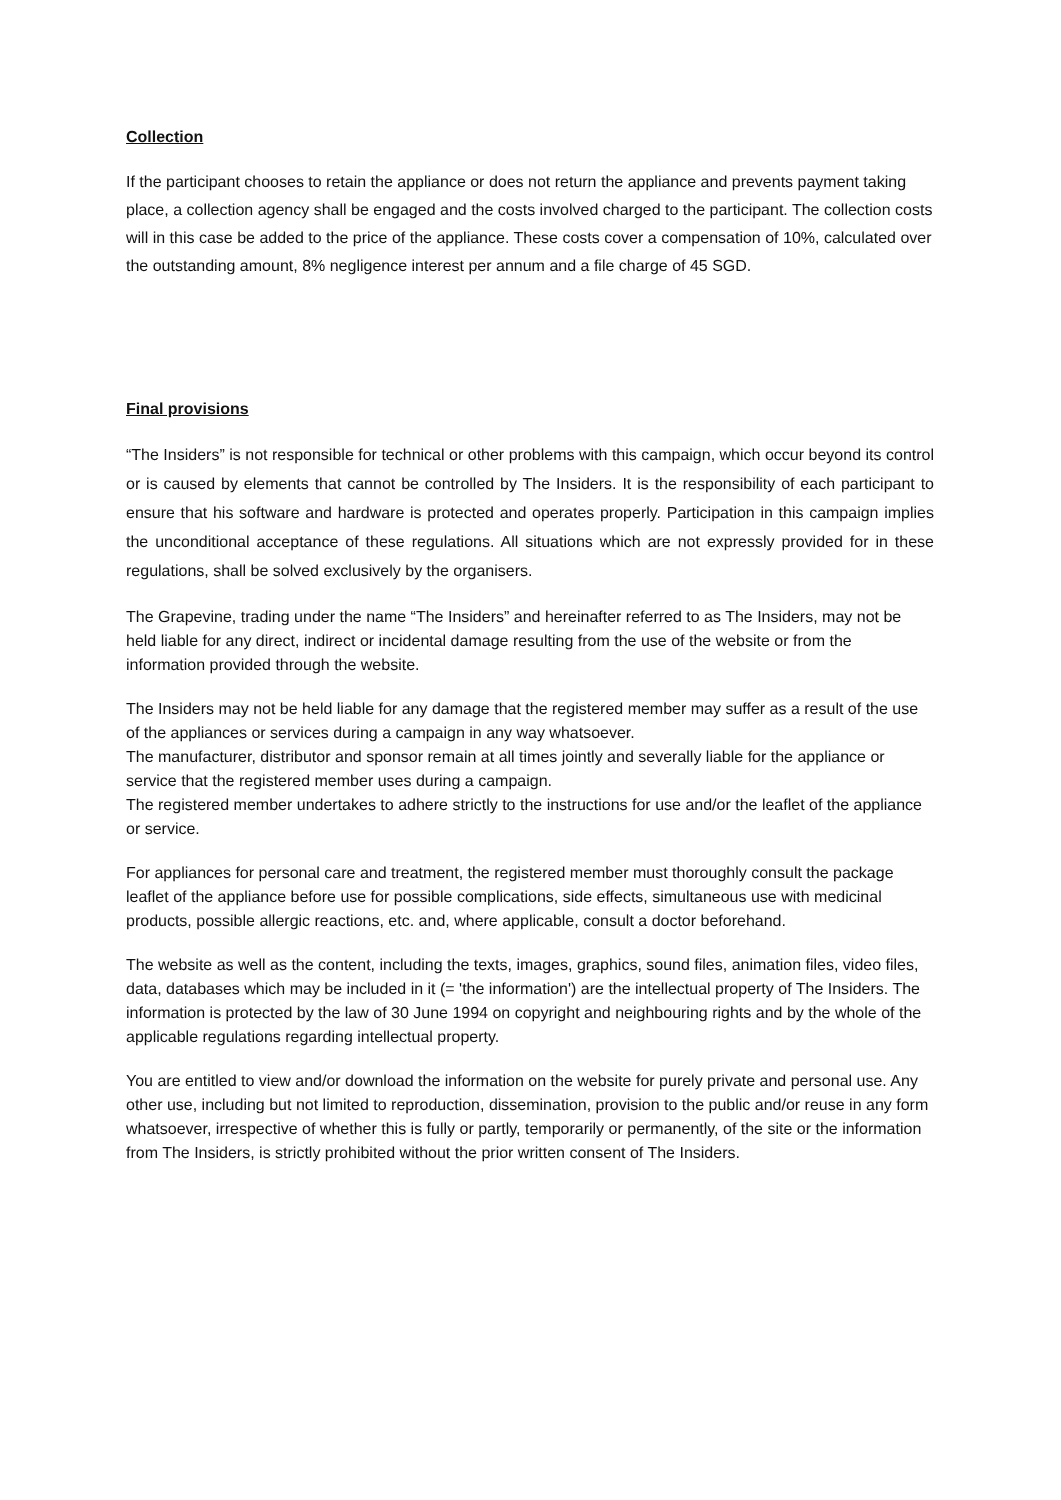Collection
If the participant chooses to retain the appliance or does not return the appliance and prevents payment taking place, a collection agency shall be engaged and the costs involved charged to the participant. The collection costs will in this case be added to the price of the appliance. These costs cover a compensation of 10%, calculated over the outstanding amount, 8% negligence interest per annum and a file charge of 45 SGD.
Final provisions
“The Insiders” is not responsible for technical or other problems with this campaign, which occur beyond its control or is caused by elements that cannot be controlled by The Insiders. It is the responsibility of each participant to ensure that his software and hardware is protected and operates properly. Participation in this campaign implies the unconditional acceptance of these regulations. All situations which are not expressly provided for in these regulations, shall be solved exclusively by the organisers.
The Grapevine, trading under the name “The Insiders” and hereinafter referred to as The Insiders, may not be held liable for any direct, indirect or incidental damage resulting from the use of the website or from the information provided through the website.
The Insiders may not be held liable for any damage that the registered member may suffer as a result of the use of the appliances or services during a campaign in any way whatsoever.
The manufacturer, distributor and sponsor remain at all times jointly and severally liable for the appliance or service that the registered member uses during a campaign.
The registered member undertakes to adhere strictly to the instructions for use and/or the leaflet of the appliance or service.
For appliances for personal care and treatment, the registered member must thoroughly consult the package leaflet of the appliance before use for possible complications, side effects, simultaneous use with medicinal products, possible allergic reactions, etc. and, where applicable, consult a doctor beforehand.
The website as well as the content, including the texts, images, graphics, sound files, animation files, video files, data, databases which may be included in it (= 'the information') are the intellectual property of The Insiders. The information is protected by the law of 30 June 1994 on copyright and neighbouring rights and by the whole of the applicable regulations regarding intellectual property.
You are entitled to view and/or download the information on the website for purely private and personal use. Any other use, including but not limited to reproduction, dissemination, provision to the public and/or reuse in any form whatsoever, irrespective of whether this is fully or partly, temporarily or permanently, of the site or the information from The Insiders, is strictly prohibited without the prior written consent of The Insiders.